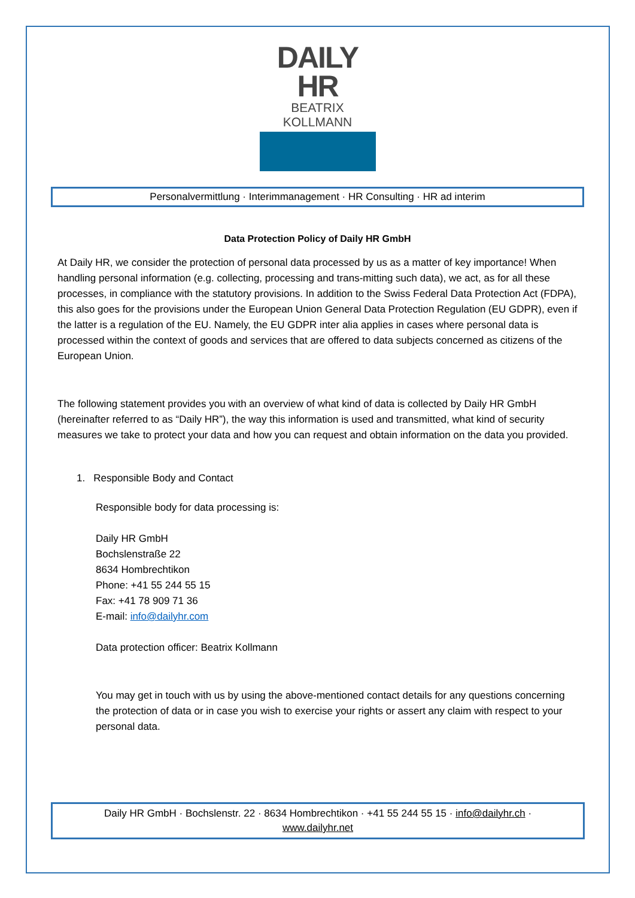DAILY HR
BEATRIX KOLLMANN
Personalvermittlung · Interimmanagement · HR Consulting · HR ad interim
Data Protection Policy of Daily HR GmbH
At Daily HR, we consider the protection of personal data processed by us as a matter of key importance! When handling personal information (e.g. collecting, processing and trans-mitting such data), we act, as for all these processes, in compliance with the statutory provisions. In addition to the Swiss Federal Data Protection Act (FDPA), this also goes for the provisions under the European Union General Data Protection Regulation (EU GDPR), even if the latter is a regulation of the EU. Namely, the EU GDPR inter alia applies in cases where personal data is processed within the context of goods and services that are offered to data subjects concerned as citizens of the European Union.
The following statement provides you with an overview of what kind of data is collected by Daily HR GmbH (hereinafter referred to as “Daily HR”), the way this information is used and transmitted, what kind of security measures we take to protect your data and how you can request and obtain information on the data you provided.
1. Responsible Body and Contact
Responsible body for data processing is:
Daily HR GmbH
Bochslenstraße 22
8634 Hombrechtikon
Phone: +41 55 244 55 15
Fax: +41 78 909 71 36
E-mail: info@dailyhr.com
Data protection officer: Beatrix Kollmann
You may get in touch with us by using the above-mentioned contact details for any questions concerning the protection of data or in case you wish to exercise your rights or assert any claim with respect to your personal data.
Daily HR GmbH · Bochslenstr. 22 · 8634 Hombrechtikon · +41 55 244 55 15 · info@dailyhr.ch ·
www.dailyhr.net